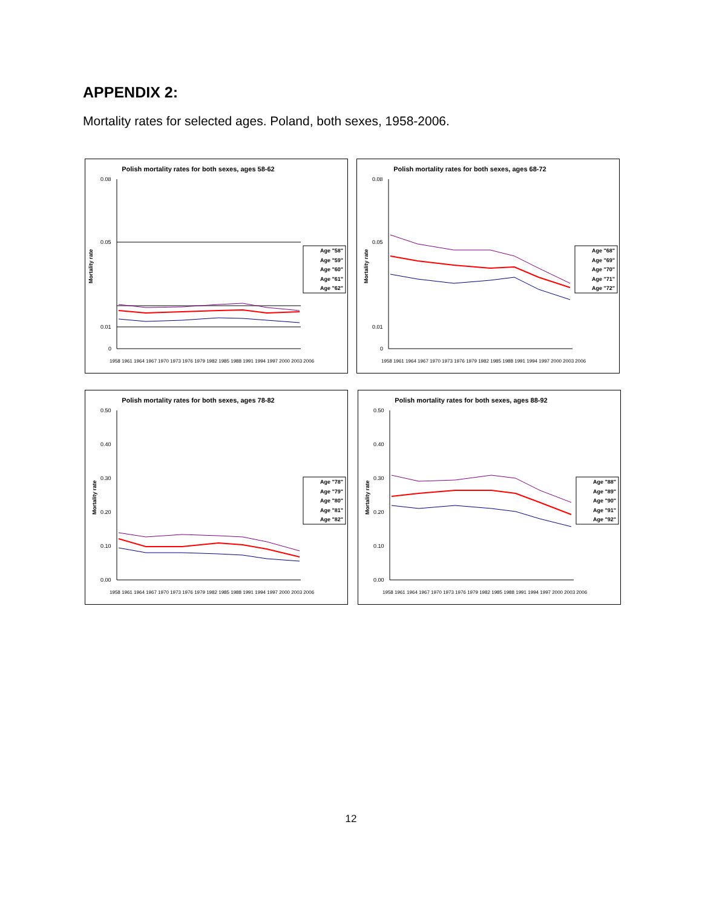APPENDIX 2:
Mortality rates for selected ages. Poland, both sexes, 1958-2006.
Polish mortality rates for both sexes, ages 58-62
Mortality rate
0.08
0.05
0.01
0
Age "58"
Age "59"
Age "60"
Age "61"
Age "62"
1958 1961 1964 1967 1970 1973 1976 1979 1982 1985 1988 1991 1994 1997 2000 2003 2006
Polish mortality rates for both sexes, ages 68-72
Mortality rate
0.08
0.05
0.01
0
Age "68"
Age "69"
Age "70"
Age "71"
Age "72"
1958 1961 1964 1967 1970 1973 1976 1979 1982 1985 1988 1991 1994 1997 2000 2003 2006
Polish mortality rates for both sexes, ages 78-82
Mortality rate
0.50
0.40
0.30
0.20
0.10
0.00
Age "78"
Age "79"
Age "80"
Age "81"
Age "82"
1958 1961 1964 1967 1970 1973 1976 1979 1982 1985 1988 1991 1994 1997 2000 2003 2006
Polish mortality rates for both sexes, ages 88-92
Mortality rate
0.50
0.40
0.30
0.20
0.10
0.00
Age "88"
Age "89"
Age "90"
Age "91"
Age "92"
1958 1961 1964 1967 1970 1973 1976 1979 1982 1985 1988 1991 1994 1997 2000 2003 2006
12